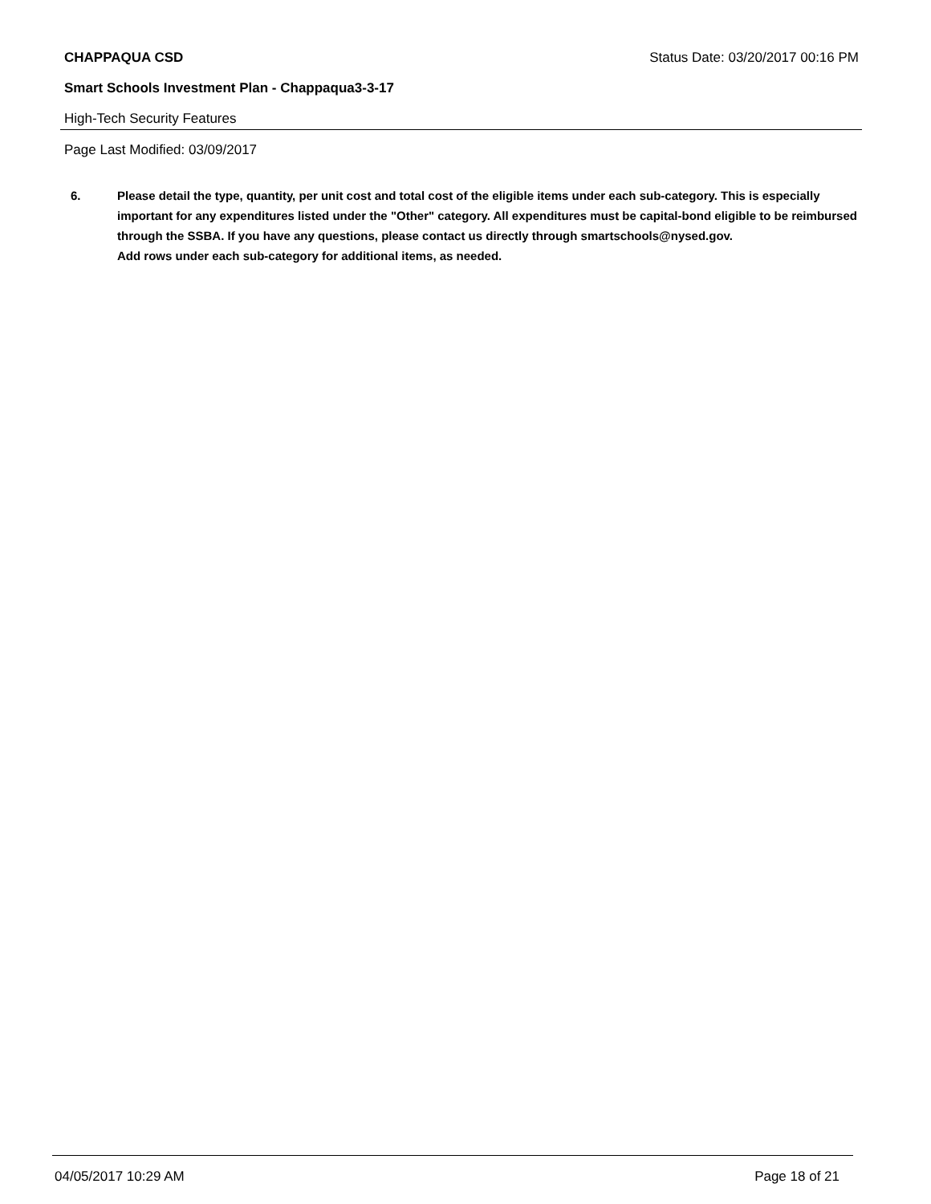CHAPPAQUA CSD Status Date: 03/20/2017 00:16 PM
Smart Schools Investment Plan - Chappaqua3-3-17
High-Tech Security Features
Page Last Modified: 03/09/2017
6. Please detail the type, quantity, per unit cost and total cost of the eligible items under each sub-category. This is especially important for any expenditures listed under the "Other" category. All expenditures must be capital-bond eligible to be reimbursed through the SSBA. If you have any questions, please contact us directly through smartschools@nysed.gov.
Add rows under each sub-category for additional items, as needed.
04/05/2017 10:29 AM Page 18 of 21